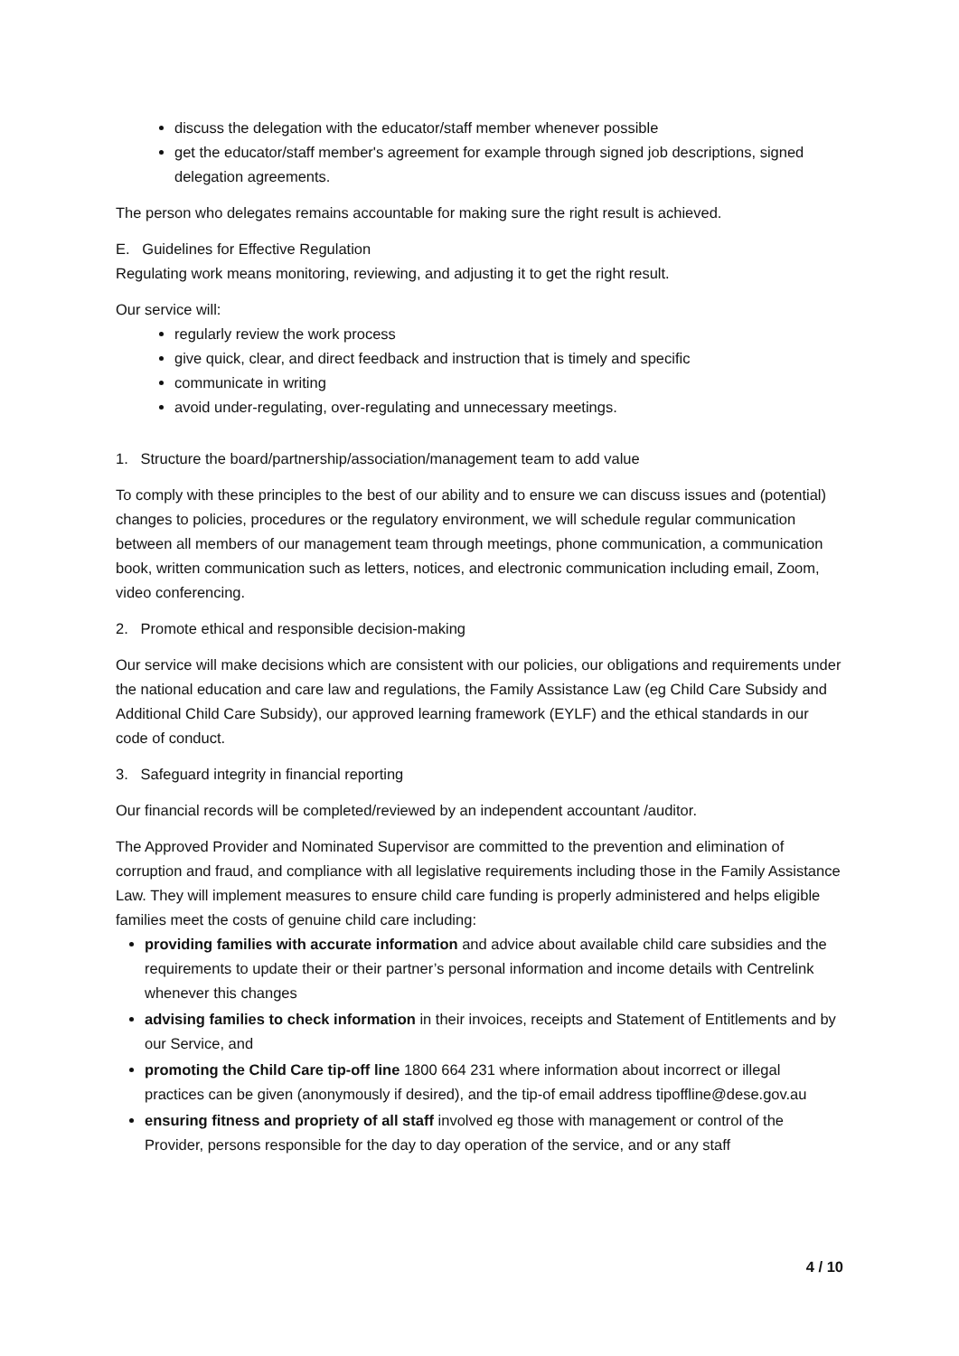discuss the delegation with the educator/staff member whenever possible
get the educator/staff member's agreement for example through signed job descriptions, signed delegation agreements.
The person who delegates remains accountable for making sure the right result is achieved.
E. Guidelines for Effective Regulation
Regulating work means monitoring, reviewing, and adjusting it to get the right result.
Our service will:
regularly review the work process
give quick, clear, and direct feedback and instruction that is timely and specific
communicate in writing
avoid under-regulating, over-regulating and unnecessary meetings.
1. Structure the board/partnership/association/management team to add value
To comply with these principles to the best of our ability and to ensure we can discuss issues and (potential) changes to policies, procedures or the regulatory environment, we will schedule regular communication between all members of our management team through meetings, phone communication, a communication book, written communication such as letters, notices, and electronic communication including email, Zoom, video conferencing.
2. Promote ethical and responsible decision-making
Our service will make decisions which are consistent with our policies, our obligations and requirements under the national education and care law and regulations, the Family Assistance Law (eg Child Care Subsidy and Additional Child Care Subsidy), our approved learning framework (EYLF) and the ethical standards in our code of conduct.
3. Safeguard integrity in financial reporting
Our financial records will be completed/reviewed by an independent accountant /auditor.
The Approved Provider and Nominated Supervisor are committed to the prevention and elimination of corruption and fraud, and compliance with all legislative requirements including those in the Family Assistance Law. They will implement measures to ensure child care funding is properly administered and helps eligible families meet the costs of genuine child care including:
providing families with accurate information and advice about available child care subsidies and the requirements to update their or their partner’s personal information and income details with Centrelink whenever this changes
advising families to check information in their invoices, receipts and Statement of Entitlements and by our Service, and
promoting the Child Care tip-off line 1800 664 231 where information about incorrect or illegal practices can be given (anonymously if desired), and the tip-of email address tipoffline@dese.gov.au
ensuring fitness and propriety of all staff involved eg those with management or control of the Provider, persons responsible for the day to day operation of the service, and or any staff
4 / 10